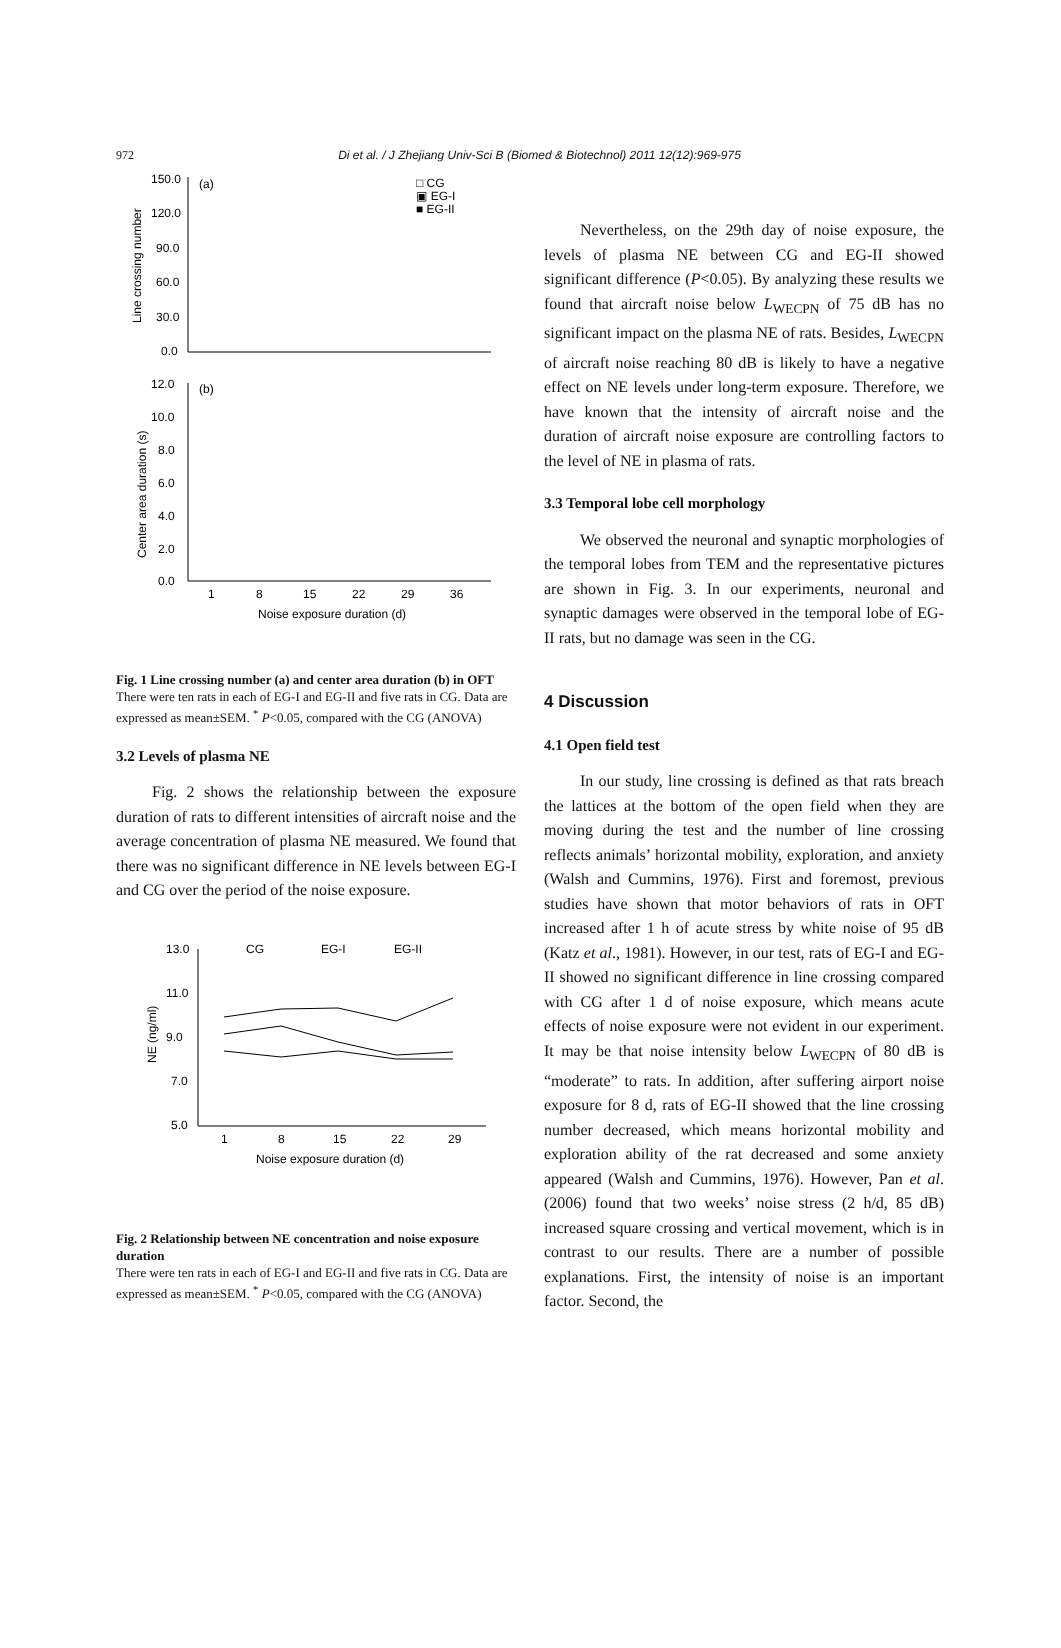972 Di et al. / J Zhejiang Univ-Sci B (Biomed & Biotechnol) 2011 12(12):969-975
150.0
120.0
90.0
60.0
30.0
0.0
(a)
□ CG
▣ EG-I
■ EG-II
Line crossing number
12.0
10.0
8.0
6.0
4.0
2.0
0.0
(b)
Center area duration (s)
1
8
15
22
29
36
Noise exposure duration (d)
Fig. 1 Line crossing number (a) and center area duration (b) in OFT
There were ten rats in each of EG-I and EG-II and five rats in CG. Data are expressed as mean±SEM. <sup>*</sup> P<0.05, compared with the CG (ANOVA)
3.2 Levels of plasma NE
Fig. 2 shows the relationship between the exposure duration of rats to different intensities of aircraft noise and the average concentration of plasma NE measured. We found that there was no significant difference in NE levels between EG-I and CG over the period of the noise exposure.
13.0
11.0
9.0
7.0
5.0
CG
EG-I
EG-II
NE (ng/ml)
1
8
15
22
29
Noise exposure duration (d)
Fig. 2 Relationship between NE concentration and noise exposure duration
There were ten rats in each of EG-I and EG-II and five rats in CG. Data are expressed as mean±SEM. <sup>*</sup> P<0.05, compared with the CG (ANOVA)
Nevertheless, on the 29th day of noise exposure, the levels of plasma NE between CG and EG-II showed significant difference (P<0.05). By analyzing these results we found that aircraft noise below L<sub>WECPN</sub> of 75 dB has no significant impact on the plasma NE of rats. Besides, L<sub>WECPN</sub> of aircraft noise reaching 80 dB is likely to have a negative effect on NE levels under long-term exposure. Therefore, we have known that the intensity of aircraft noise and the duration of aircraft noise exposure are controlling factors to the level of NE in plasma of rats.
3.3 Temporal lobe cell morphology
We observed the neuronal and synaptic morphologies of the temporal lobes from TEM and the representative pictures are shown in Fig. 3. In our experiments, neuronal and synaptic damages were observed in the temporal lobe of EG-II rats, but no damage was seen in the CG.
4 Discussion
4.1 Open field test
In our study, line crossing is defined as that rats breach the lattices at the bottom of the open field when they are moving during the test and the number of line crossing reflects animals’ horizontal mobility, exploration, and anxiety (Walsh and Cummins, 1976). First and foremost, previous studies have shown that motor behaviors of rats in OFT increased after 1 h of acute stress by white noise of 95 dB (Katz et al., 1981). However, in our test, rats of EG-I and EG-II showed no significant difference in line crossing compared with CG after 1 d of noise exposure, which means acute effects of noise exposure were not evident in our experiment. It may be that noise intensity below L<sub>WECPN</sub> of 80 dB is “moderate” to rats. In addition, after suffering airport noise exposure for 8 d, rats of EG-II showed that the line crossing number decreased, which means horizontal mobility and exploration ability of the rat decreased and some anxiety appeared (Walsh and Cummins, 1976). However, Pan et al. (2006) found that two weeks’ noise stress (2 h/d, 85 dB) increased square crossing and vertical movement, which is in contrast to our results. There are a number of possible explanations. First, the intensity of noise is an important factor. Second, the